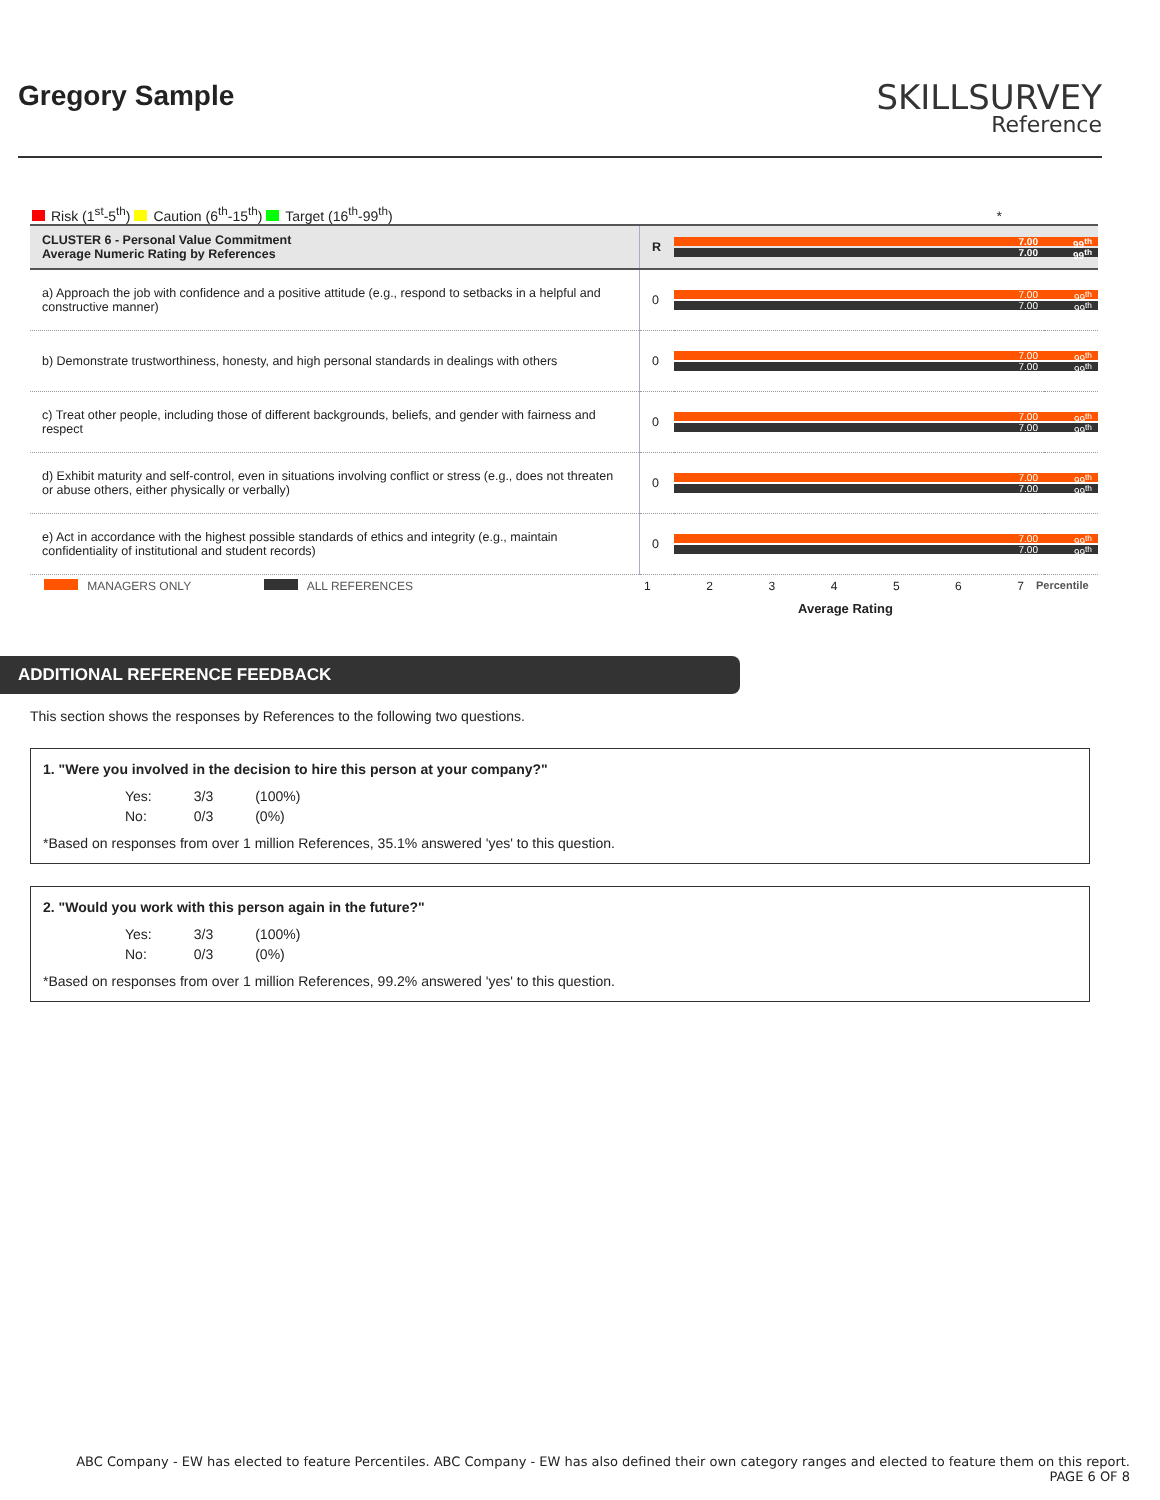Gregory Sample
SKILLSURVEY
Reference
Risk (1<sup>st</sup>-5<sup>th</sup>) Caution (6<sup>th</sup>-15<sup>th</sup>) Target (16<sup>th</sup>-99<sup>th</sup>) *
| CLUSTER 6 - Personal Value Commitment Average Numeric Rating by References | R | 7.00 7.00 | 99<sup>th</sup> 99<sup>th</sup> |
| a) Approach the job with confidence and a positive attitude (e.g., respond to setbacks in a helpful and constructive manner) | 0 | 7.00 7.00 | 99<sup>th</sup> 99<sup>th</sup> |
| b) Demonstrate trustworthiness, honesty, and high personal standards in dealings with others | 0 | 7.00 7.00 | 99<sup>th</sup> 99<sup>th</sup> |
| c) Treat other people, including those of different backgrounds, beliefs, and gender with fairness and respect | 0 | 7.00 7.00 | 99<sup>th</sup> 99<sup>th</sup> |
| d) Exhibit maturity and self-control, even in situations involving conflict or stress (e.g., does not threaten or abuse others, either physically or verbally) | 0 | 7.00 7.00 | 99<sup>th</sup> 99<sup>th</sup> |
| e) Act in accordance with the highest possible standards of ethics and integrity (e.g., maintain confidentiality of institutional and student records) | 0 | 7.00 7.00 | 99<sup>th</sup> 99<sup>th</sup> |
MANAGERS ONLY ALL REFERENCES 1 2 3 4 5 6 7 Percentile
Average Rating
ADDITIONAL REFERENCE FEEDBACK
This section shows the responses by References to the following two questions.
1. "Were you involved in the decision to hire this person at your company?"
| Yes: | 3/3 | (100%) |
| No: | 0/3 | (0%) |
*Based on responses from over 1 million References, 35.1% answered 'yes' to this question.
2. "Would you work with this person again in the future?"
| Yes: | 3/3 | (100%) |
| No: | 0/3 | (0%) |
*Based on responses from over 1 million References, 99.2% answered 'yes' to this question.
ABC Company - EW has elected to feature Percentiles. ABC Company - EW has also defined their own category ranges and elected to feature them on this report.
PAGE 6 OF 8